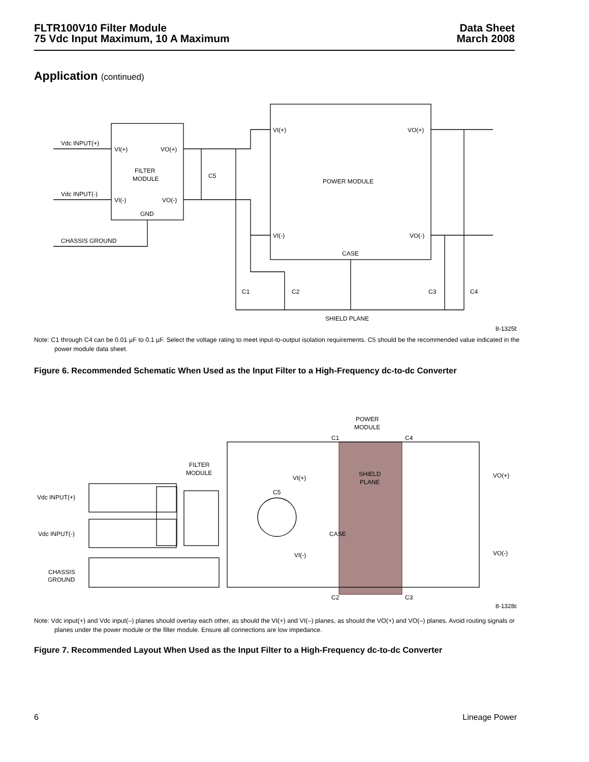FLTR100V10 Filter Module
75 Vdc Input Maximum, 10 A Maximum
Data Sheet
March 2008
Application (continued)
Vdc INPUT(+)
VI(+)
VO(+)
FILTER
MODULE
C5
Vdc INPUT(-)
VI(-)
VO(-)
GND
CHASSIS GROUND
VI(+)
VO(+)
POWER MODULE
VI(-)
VO(-)
CASE
C1
C2
C3
C4
SHIELD PLANE
8-1325b
Note: C1 through C4 can be 0.01 µF to 0.1 µF. Select the voltage rating to meet input-to-output isolation requirements. C5 should be the recommended value indicated in the power module data sheet.
Figure 6. Recommended Schematic When Used as the Input Filter to a High-Frequency dc-to-dc Converter
Vdc INPUT(+)
Vdc INPUT(-)
CHASSIS
GROUND
FILTER
MODULE
C5
VI(+)
VI(-)
CASE
SHIELD
PLANE
POWER
MODULE
C1
C4
C2
C3
VO(+)
VO(-)
8-1328d
Note: Vdc input(+) and Vdc input(–) planes should overlay each other, as should the VI(+) and VI(–) planes, as should the VO(+) and VO(–) planes. Avoid routing signals or planes under the power module or the filter module. Ensure all connections are low impedance.
Figure 7. Recommended Layout When Used as the Input Filter to a High-Frequency dc-to-dc Converter
6 Lineage Power